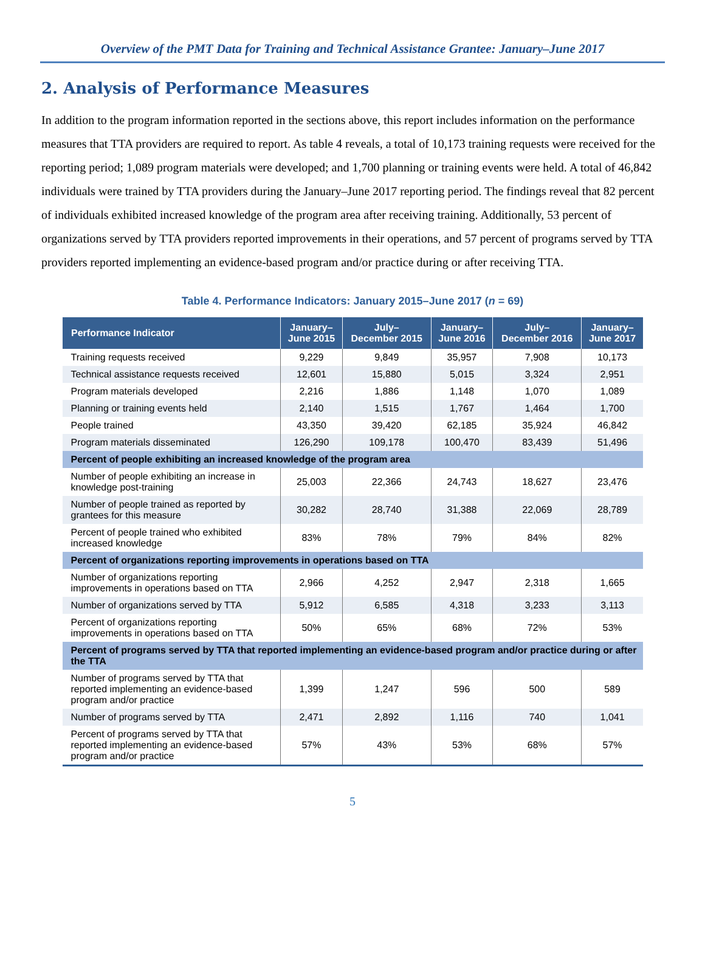Overview of the PMT Data for Training and Technical Assistance Grantee: January–June 2017
2. Analysis of Performance Measures
In addition to the program information reported in the sections above, this report includes information on the performance measures that TTA providers are required to report. As table 4 reveals, a total of 10,173 training requests were received for the reporting period; 1,089 program materials were developed; and 1,700 planning or training events were held. A total of 46,842 individuals were trained by TTA providers during the January–June 2017 reporting period. The findings reveal that 82 percent of individuals exhibited increased knowledge of the program area after receiving training. Additionally, 53 percent of organizations served by TTA providers reported improvements in their operations, and 57 percent of programs served by TTA providers reported implementing an evidence-based program and/or practice during or after receiving TTA.
Table 4. Performance Indicators: January 2015–June 2017 (n = 69)
| Performance Indicator | January– June 2015 | July– December 2015 | January– June 2016 | July– December 2016 | January– June 2017 |
| --- | --- | --- | --- | --- | --- |
| Training requests received | 9,229 | 9,849 | 35,957 | 7,908 | 10,173 |
| Technical assistance requests received | 12,601 | 15,880 | 5,015 | 3,324 | 2,951 |
| Program materials developed | 2,216 | 1,886 | 1,148 | 1,070 | 1,089 |
| Planning or training events held | 2,140 | 1,515 | 1,767 | 1,464 | 1,700 |
| People trained | 43,350 | 39,420 | 62,185 | 35,924 | 46,842 |
| Program materials disseminated | 126,290 | 109,178 | 100,470 | 83,439 | 51,496 |
| Percent of people exhibiting an increased knowledge of the program area | | | | | |
| Number of people exhibiting an increase in knowledge post-training | 25,003 | 22,366 | 24,743 | 18,627 | 23,476 |
| Number of people trained as reported by grantees for this measure | 30,282 | 28,740 | 31,388 | 22,069 | 28,789 |
| Percent of people trained who exhibited increased knowledge | 83% | 78% | 79% | 84% | 82% |
| Percent of organizations reporting improvements in operations based on TTA | | | | | |
| Number of organizations reporting improvements in operations based on TTA | 2,966 | 4,252 | 2,947 | 2,318 | 1,665 |
| Number of organizations served by TTA | 5,912 | 6,585 | 4,318 | 3,233 | 3,113 |
| Percent of organizations reporting improvements in operations based on TTA | 50% | 65% | 68% | 72% | 53% |
| Percent of programs served by TTA that reported implementing an evidence-based program and/or practice during or after the TTA | | | | | |
| Number of programs served by TTA that reported implementing an evidence-based program and/or practice | 1,399 | 1,247 | 596 | 500 | 589 |
| Number of programs served by TTA | 2,471 | 2,892 | 1,116 | 740 | 1,041 |
| Percent of programs served by TTA that reported implementing an evidence-based program and/or practice | 57% | 43% | 53% | 68% | 57% |
5